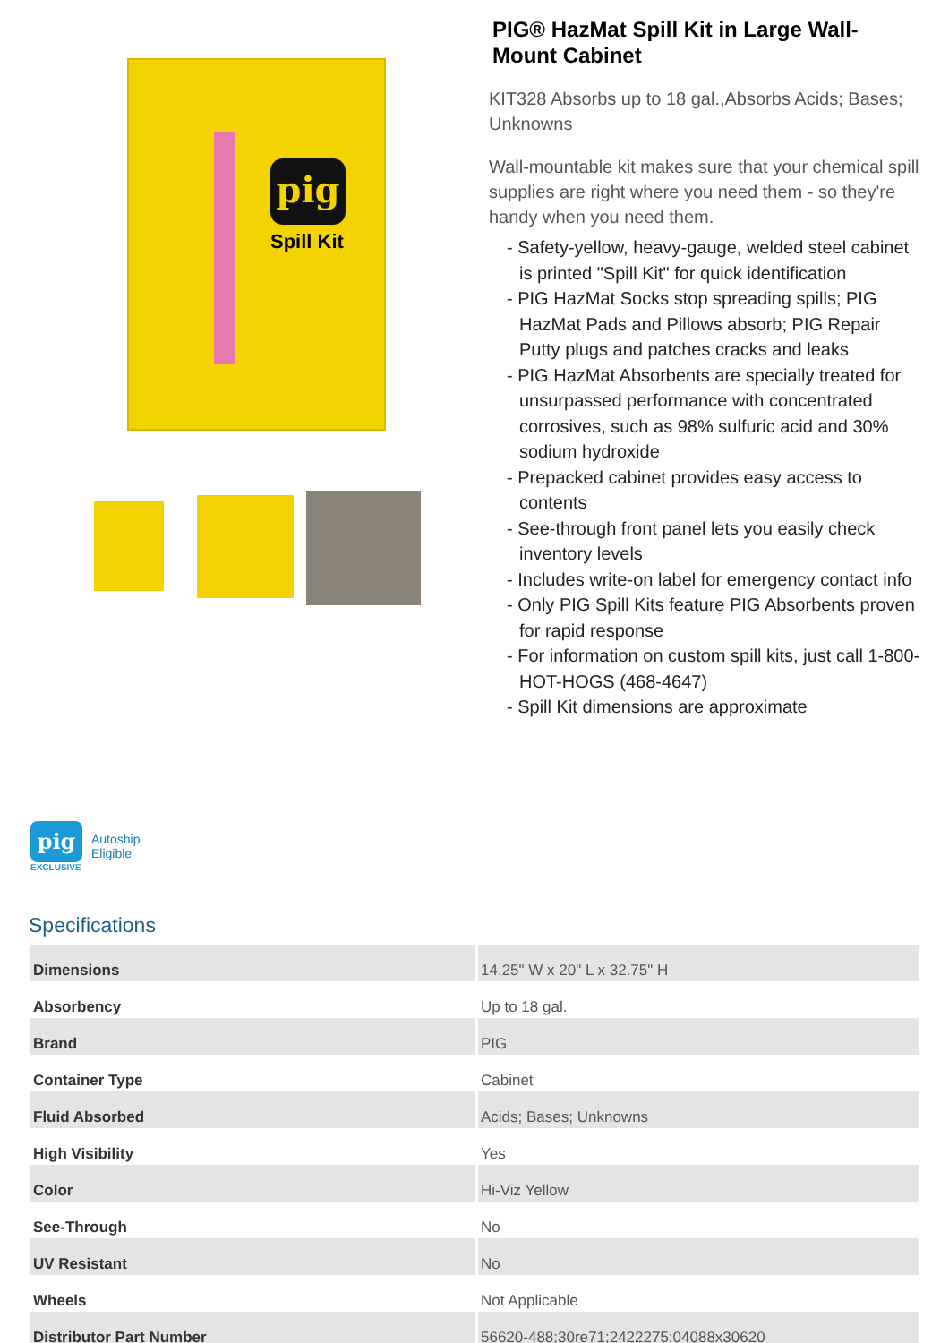pig
Spill Kit
PIG® HazMat Spill Kit in Large Wall-Mount Cabinet
KIT328 Absorbs up to 18 gal.,Absorbs Acids; Bases; Unknowns
Wall-mountable kit makes sure that your chemical spill supplies are right where you need them - so they're handy when you need them.
- Safety-yellow, heavy-gauge, welded steel cabinet is printed "Spill Kit" for quick identification
- PIG HazMat Socks stop spreading spills; PIG HazMat Pads and Pillows absorb; PIG Repair Putty plugs and patches cracks and leaks
- PIG HazMat Absorbents are specially treated for unsurpassed performance with concentrated corrosives, such as 98% sulfuric acid and 30% sodium hydroxide
- Prepacked cabinet provides easy access to contents
- See-through front panel lets you easily check inventory levels
- Includes write-on label for emergency contact info
- Only PIG Spill Kits feature PIG Absorbents proven for rapid response
- For information on custom spill kits, just call 1-800-HOT-HOGS (468-4647)
- Spill Kit dimensions are approximate
pig
EXCLUSIVE
Autoship
Eligible
Specifications
| Dimensions | 14.25" W x 20" L x 32.75" H |
| Absorbency | Up to 18 gal. |
| Brand | PIG |
| Container Type | Cabinet |
| Fluid Absorbed | Acids; Bases; Unknowns |
| High Visibility | Yes |
| Color | Hi-Viz Yellow |
| See-Through | No |
| UV Resistant | No |
| Wheels | Not Applicable |
| Distributor Part Number | 56620-488;30re71;2422275;04088x30620 |